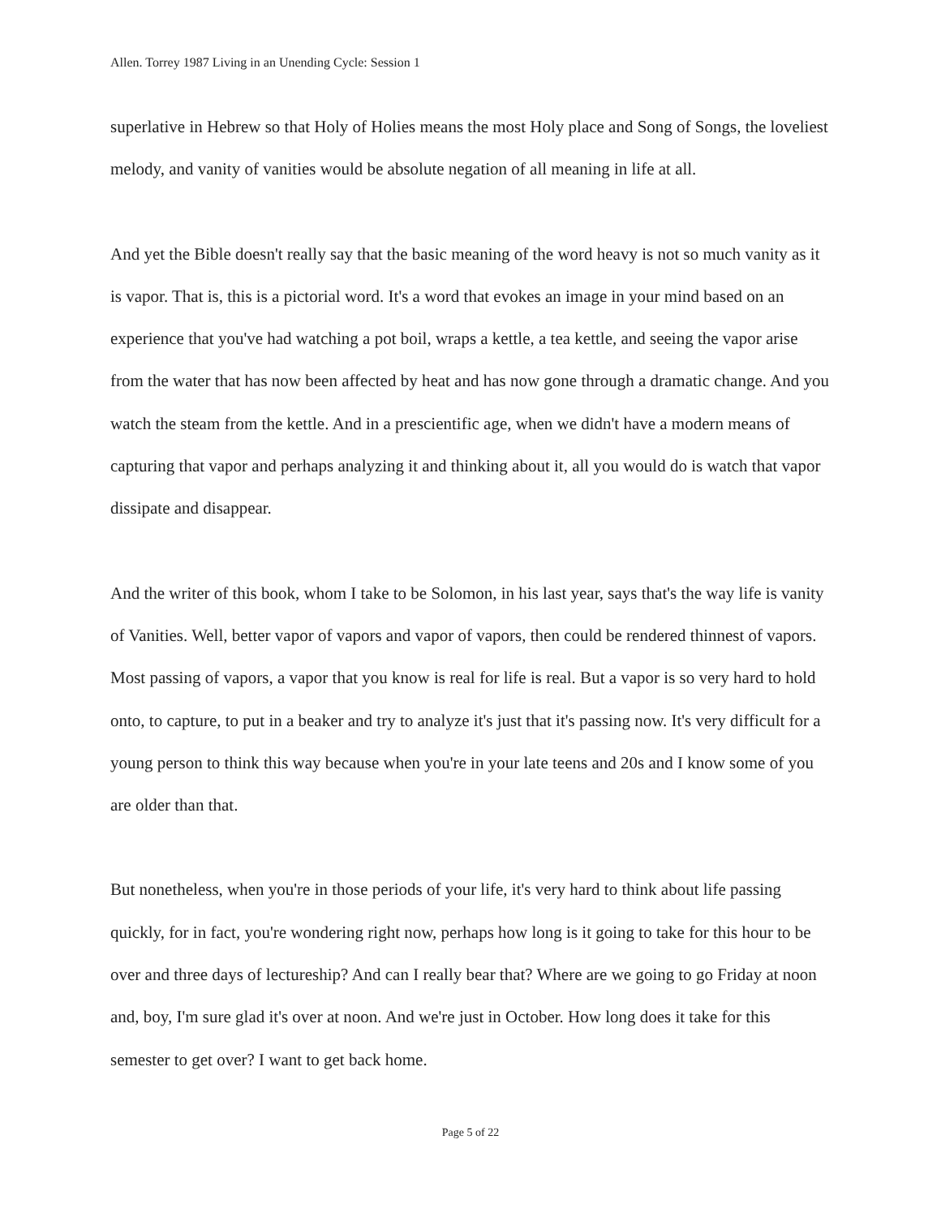Allen. Torrey 1987 Living in an Unending Cycle: Session 1
superlative in Hebrew so that Holy of Holies means the most Holy place and Song of Songs, the loveliest melody, and vanity of vanities would be absolute negation of all meaning in life at all.
And yet the Bible doesn't really say that the basic meaning of the word heavy is not so much vanity as it is vapor. That is, this is a pictorial word. It's a word that evokes an image in your mind based on an experience that you've had watching a pot boil, wraps a kettle, a tea kettle, and seeing the vapor arise from the water that has now been affected by heat and has now gone through a dramatic change. And you watch the steam from the kettle. And in a prescientific age, when we didn't have a modern means of capturing that vapor and perhaps analyzing it and thinking about it, all you would do is watch that vapor dissipate and disappear.
And the writer of this book, whom I take to be Solomon, in his last year, says that's the way life is vanity of Vanities. Well, better vapor of vapors and vapor of vapors, then could be rendered thinnest of vapors. Most passing of vapors, a vapor that you know is real for life is real. But a vapor is so very hard to hold onto, to capture, to put in a beaker and try to analyze it's just that it's passing now. It's very difficult for a young person to think this way because when you're in your late teens and 20s and I know some of you are older than that.
But nonetheless, when you're in those periods of your life, it's very hard to think about life passing quickly, for in fact, you're wondering right now, perhaps how long is it going to take for this hour to be over and three days of lectureship? And can I really bear that? Where are we going to go Friday at noon and, boy, I'm sure glad it's over at noon. And we're just in October. How long does it take for this semester to get over? I want to get back home.
Page 5 of 22